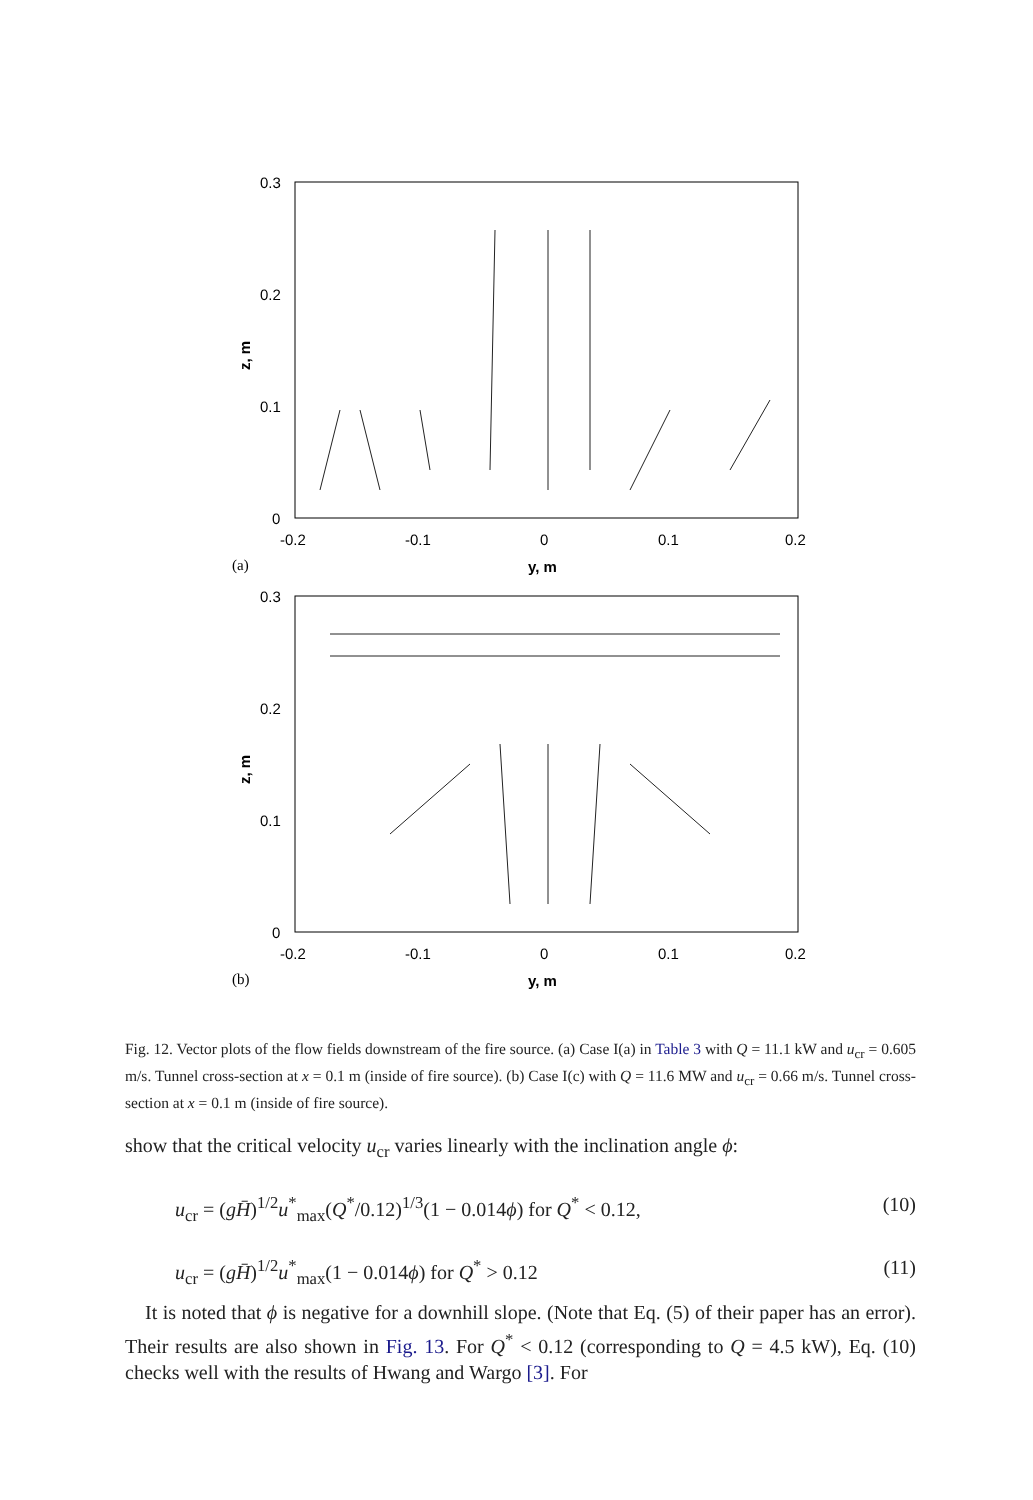0.3
0.2
0.1
0
-0.2
-0.1
0
0.1
0.2
z, m
y, m
(a)
0.3
0.2
0.1
0
-0.2
-0.1
0
0.1
0.2
z, m
y, m
(b)
Fig. 12. Vector plots of the flow fields downstream of the fire source. (a) Case I(a) in Table 3 with Q = 11.1 kW and u<sub>cr</sub> = 0.605 m/s. Tunnel cross-section at x = 0.1 m (inside of fire source). (b) Case I(c) with Q = 11.6 MW and u<sub>cr</sub> = 0.66 m/s. Tunnel cross-section at x = 0.1 m (inside of fire source).
show that the critical velocity u<sub>cr</sub> varies linearly with the inclination angle ϕ:
u<sub>cr</sub> = (gH̄)<sup>1/2</sup>u<sup>*</sup><sub>max</sub>(Q<sup>*</sup>/0.12)<sup>1/3</sup>(1 − 0.014ϕ) for Q<sup>*</sup> < 0.12, (10)
u<sub>cr</sub> = (gH̄)<sup>1/2</sup>u<sup>*</sup><sub>max</sub>(1 − 0.014ϕ) for Q<sup>*</sup> > 0.12 (11)
It is noted that ϕ is negative for a downhill slope. (Note that Eq. (5) of their paper has an error). Their results are also shown in Fig. 13. For Q<sup>*</sup> < 0.12 (corresponding to Q = 4.5 kW), Eq. (10) checks well with the results of Hwang and Wargo [3]. For